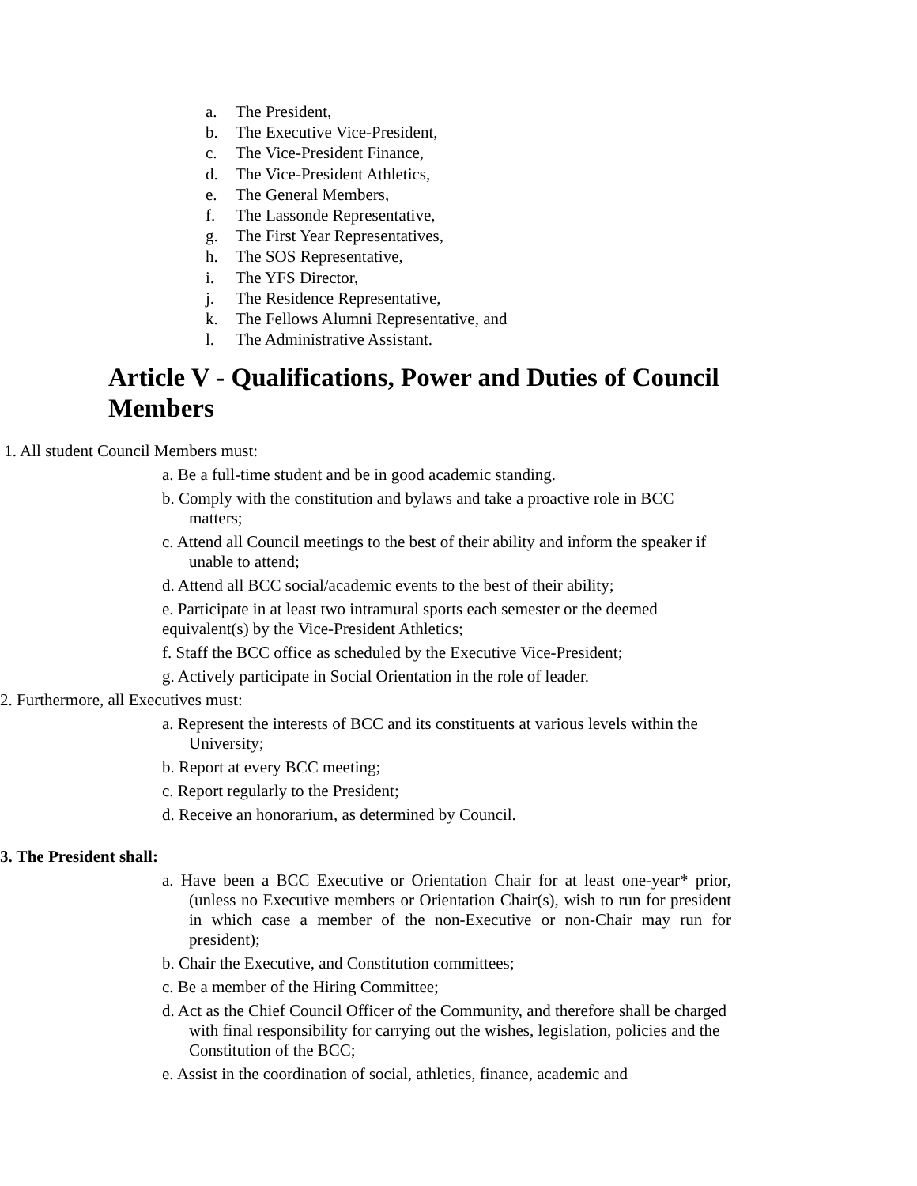a. The President,
b. The Executive Vice-President,
c. The Vice-President Finance,
d. The Vice-President Athletics,
e. The General Members,
f. The Lassonde Representative,
g. The First Year Representatives,
h. The SOS Representative,
i. The YFS Director,
j. The Residence Representative,
k. The Fellows Alumni Representative, and
l. The Administrative Assistant.
Article V - Qualifications, Power and Duties of Council Members
1. All student Council Members must:
a. Be a full-time student and be in good academic standing.
b. Comply with the constitution and bylaws and take a proactive role in BCC matters;
c. Attend all Council meetings to the best of their ability and inform the speaker if unable to attend;
d. Attend all BCC social/academic events to the best of their ability;
e. Participate in at least two intramural sports each semester or the deemed equivalent(s) by the Vice-President Athletics;
f. Staff the BCC office as scheduled by the Executive Vice-President;
g. Actively participate in Social Orientation in the role of leader.
2. Furthermore, all Executives must:
a. Represent the interests of BCC and its constituents at various levels within the University;
b. Report at every BCC meeting;
c. Report regularly to the President;
d. Receive an honorarium, as determined by Council.
3. The President shall:
a. Have been a BCC Executive or Orientation Chair for at least one-year* prior, (unless no Executive members or Orientation Chair(s), wish to run for president in which case a member of the non-Executive or non-Chair may run for president);
b. Chair the Executive, and Constitution committees;
c. Be a member of the Hiring Committee;
d. Act as the Chief Council Officer of the Community, and therefore shall be charged with final responsibility for carrying out the wishes, legislation, policies and the Constitution of the BCC;
e. Assist in the coordination of social, athletics, finance, academic and